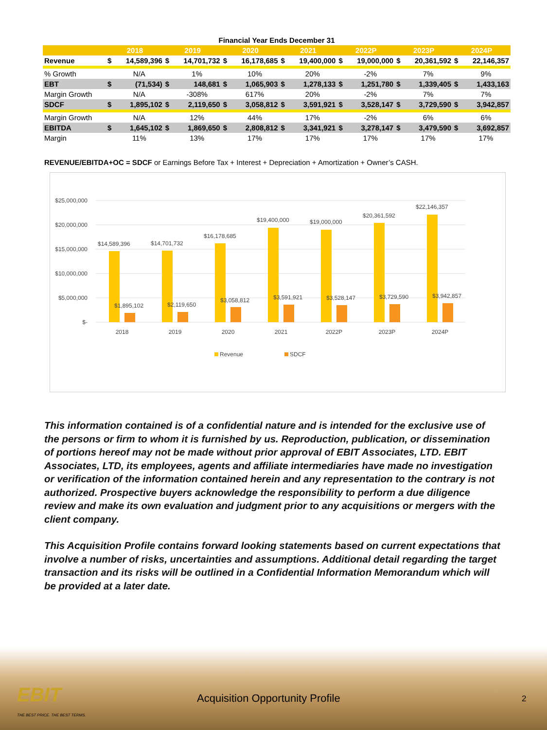Financial Year Ends December 31
| | 2018 | | 2019 | | 2020 | | 2021 | | 2022P | | 2023P | | 2024P | |
| --- | --- | --- | --- | --- | --- | --- | --- | --- | --- | --- | --- | --- | --- | --- |
| Revenue | $ | 14,589,396 | $ | 14,701,732 | $ | 16,178,685 | $ | 19,400,000 | $ | 19,000,000 | $ | 20,361,592 | $ | 22,146,357 |
| % Growth | | N/A | | 1% | | 10% | | 20% | | -2% | | 7% | | 9% |
| EBT | $ | (71,534) | $ | 148,681 | $ | 1,065,903 | $ | 1,278,133 | $ | 1,251,780 | $ | 1,339,405 | $ | 1,433,163 |
| Margin Growth | | N/A | | -308% | | 617% | | 20% | | -2% | | 7% | | 7% |
| SDCF | $ | 1,895,102 | $ | 2,119,650 | $ | 3,058,812 | $ | 3,591,921 | $ | 3,528,147 | $ | 3,729,590 | $ | 3,942,857 |
| Margin Growth | | N/A | | 12% | | 44% | | 17% | | -2% | | 6% | | 6% |
| EBITDA | $ | 1,645,102 | $ | 1,869,650 | $ | 2,808,812 | $ | 3,341,921 | $ | 3,278,147 | $ | 3,479,590 | $ | 3,692,857 |
| Margin | | 11% | | 13% | | 17% | | 17% | | 17% | | 17% | | 17% |
REVENUE/EBITDA+OC = SDCF or Earnings Before Tax + Interest + Depreciation + Amortization + Owner’s CASH.
$25,000,000
$20,000,000
$15,000,000
$10,000,000
$5,000,000
$-
$14,589,396
$14,701,732
$16,178,685
$19,400,000
$19,000,000
$20,361,592
$22,146,357
$1,895,102
$2,119,650
$3,058,812
$3,591,921
$3,528,147
$3,729,590
$3,942,857
2018
2019
2020
2021
2022P
2023P
2024P
Revenue
SDCF
This information contained is of a confidential nature and is intended for the exclusive use of the persons or firm to whom it is furnished by us. Reproduction, publication, or dissemination of portions hereof may not be made without prior approval of EBIT Associates, LTD. EBIT Associates, LTD, its employees, agents and affiliate intermediaries have made no investigation or verification of the information contained herein and any representation to the contrary is not authorized. Prospective buyers acknowledge the responsibility to perform a due diligence review and make its own evaluation and judgment prior to any acquisitions or mergers with the client company.
This Acquisition Profile contains forward looking statements based on current expectations that involve a number of risks, uncertainties and assumptions. Additional detail regarding the target transaction and its risks will be outlined in a Confidential Information Memorandum which will be provided at a later date.
EBIT
THE BEST PRICE. THE BEST TERMS.
Acquisition Opportunity Profile
2